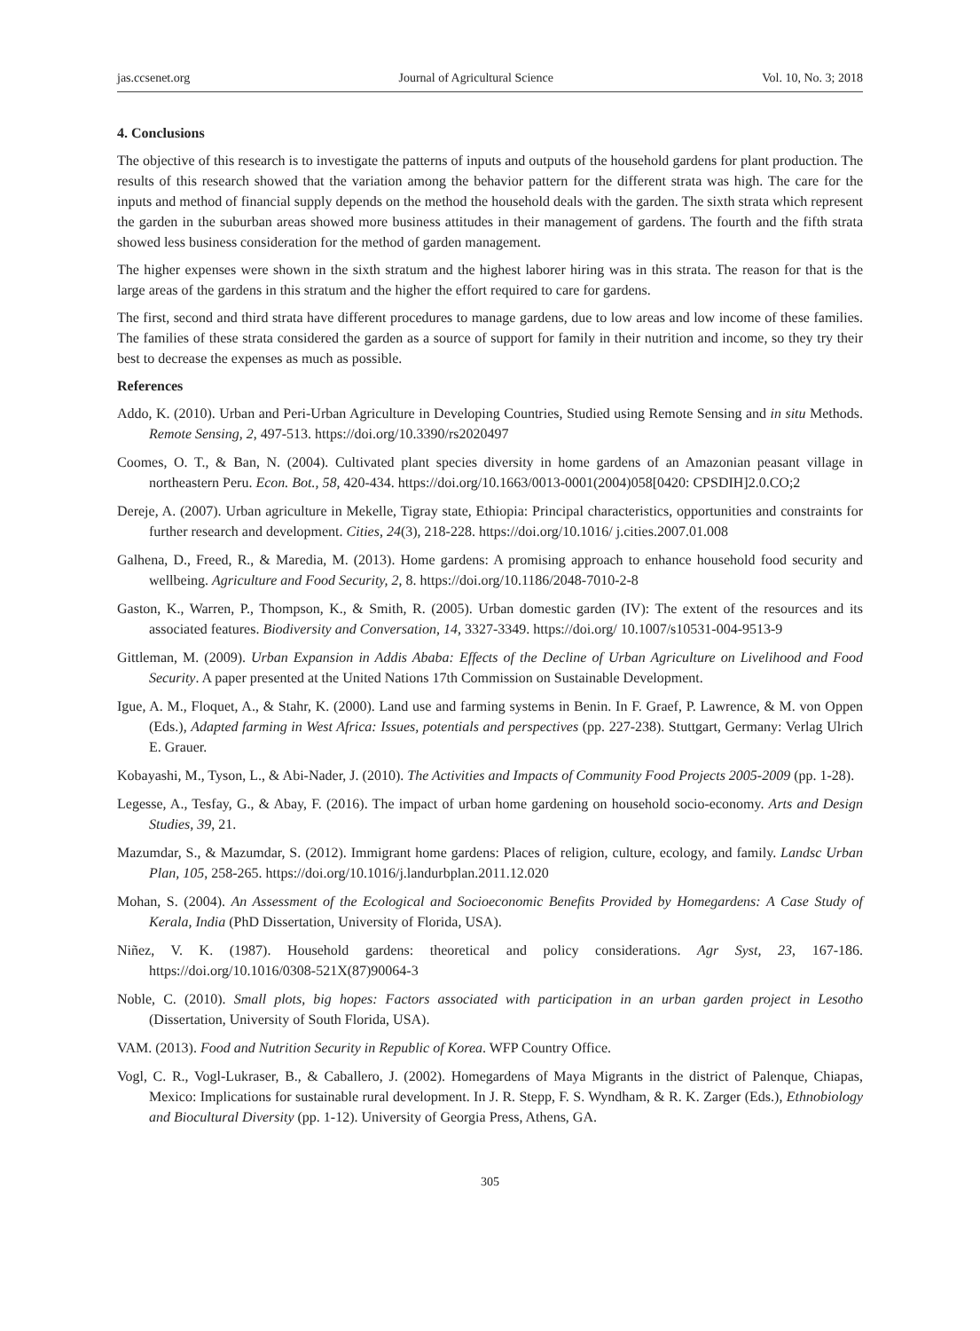jas.ccsenet.org Journal of Agricultural Science Vol. 10, No. 3; 2018
4. Conclusions
The objective of this research is to investigate the patterns of inputs and outputs of the household gardens for plant production. The results of this research showed that the variation among the behavior pattern for the different strata was high. The care for the inputs and method of financial supply depends on the method the household deals with the garden. The sixth strata which represent the garden in the suburban areas showed more business attitudes in their management of gardens. The fourth and the fifth strata showed less business consideration for the method of garden management.
The higher expenses were shown in the sixth stratum and the highest laborer hiring was in this strata. The reason for that is the large areas of the gardens in this stratum and the higher the effort required to care for gardens.
The first, second and third strata have different procedures to manage gardens, due to low areas and low income of these families. The families of these strata considered the garden as a source of support for family in their nutrition and income, so they try their best to decrease the expenses as much as possible.
References
Addo, K. (2010). Urban and Peri-Urban Agriculture in Developing Countries, Studied using Remote Sensing and in situ Methods. Remote Sensing, 2, 497-513. https://doi.org/10.3390/rs2020497
Coomes, O. T., & Ban, N. (2004). Cultivated plant species diversity in home gardens of an Amazonian peasant village in northeastern Peru. Econ. Bot., 58, 420-434. https://doi.org/10.1663/0013-0001(2004)058[0420: CPSDIH]2.0.CO;2
Dereje, A. (2007). Urban agriculture in Mekelle, Tigray state, Ethiopia: Principal characteristics, opportunities and constraints for further research and development. Cities, 24(3), 218-228. https://doi.org/10.1016/ j.cities.2007.01.008
Galhena, D., Freed, R., & Maredia, M. (2013). Home gardens: A promising approach to enhance household food security and wellbeing. Agriculture and Food Security, 2, 8. https://doi.org/10.1186/2048-7010-2-8
Gaston, K., Warren, P., Thompson, K., & Smith, R. (2005). Urban domestic garden (IV): The extent of the resources and its associated features. Biodiversity and Conversation, 14, 3327-3349. https://doi.org/ 10.1007/s10531-004-9513-9
Gittleman, M. (2009). Urban Expansion in Addis Ababa: Effects of the Decline of Urban Agriculture on Livelihood and Food Security. A paper presented at the United Nations 17th Commission on Sustainable Development.
Igue, A. M., Floquet, A., & Stahr, K. (2000). Land use and farming systems in Benin. In F. Graef, P. Lawrence, & M. von Oppen (Eds.), Adapted farming in West Africa: Issues, potentials and perspectives (pp. 227-238). Stuttgart, Germany: Verlag Ulrich E. Grauer.
Kobayashi, M., Tyson, L., & Abi-Nader, J. (2010). The Activities and Impacts of Community Food Projects 2005-2009 (pp. 1-28).
Legesse, A., Tesfay, G., & Abay, F. (2016). The impact of urban home gardening on household socio-economy. Arts and Design Studies, 39, 21.
Mazumdar, S., & Mazumdar, S. (2012). Immigrant home gardens: Places of religion, culture, ecology, and family. Landsc Urban Plan, 105, 258-265. https://doi.org/10.1016/j.landurbplan.2011.12.020
Mohan, S. (2004). An Assessment of the Ecological and Socioeconomic Benefits Provided by Homegardens: A Case Study of Kerala, India (PhD Dissertation, University of Florida, USA).
Niñez, V. K. (1987). Household gardens: theoretical and policy considerations. Agr Syst, 23, 167-186. https://doi.org/10.1016/0308-521X(87)90064-3
Noble, C. (2010). Small plots, big hopes: Factors associated with participation in an urban garden project in Lesotho (Dissertation, University of South Florida, USA).
VAM. (2013). Food and Nutrition Security in Republic of Korea. WFP Country Office.
Vogl, C. R., Vogl-Lukraser, B., & Caballero, J. (2002). Homegardens of Maya Migrants in the district of Palenque, Chiapas, Mexico: Implications for sustainable rural development. In J. R. Stepp, F. S. Wyndham, & R. K. Zarger (Eds.), Ethnobiology and Biocultural Diversity (pp. 1-12). University of Georgia Press, Athens, GA.
305